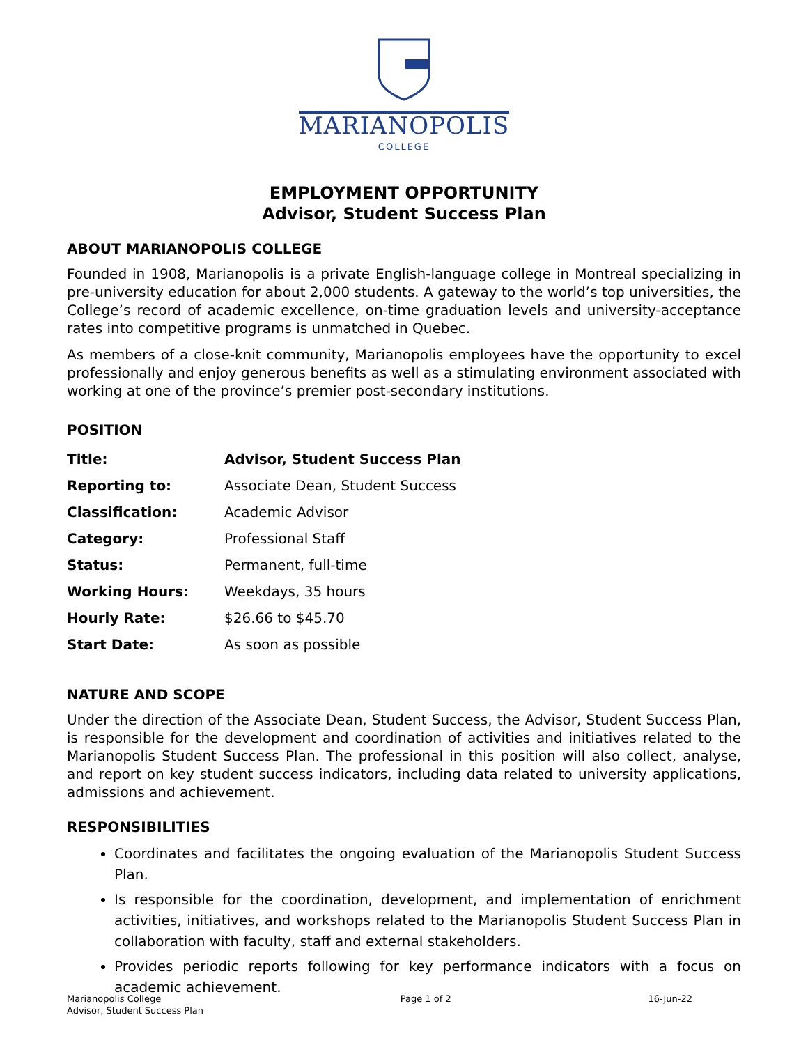MARIANOPOLIS
COLLEGE
EMPLOYMENT OPPORTUNITY
Advisor, Student Success Plan
ABOUT MARIANOPOLIS COLLEGE
Founded in 1908, Marianopolis is a private English-language college in Montreal specializing in pre-university education for about 2,000 students. A gateway to the world’s top universities, the College’s record of academic excellence, on-time graduation levels and university-acceptance rates into competitive programs is unmatched in Quebec.
As members of a close-knit community, Marianopolis employees have the opportunity to excel professionally and enjoy generous benefits as well as a stimulating environment associated with working at one of the province’s premier post-secondary institutions.
POSITION
| Title: | Advisor, Student Success Plan |
| Reporting to: | Associate Dean, Student Success |
| Classification: | Academic Advisor |
| Category: | Professional Staff |
| Status: | Permanent, full-time |
| Working Hours: | Weekdays, 35 hours |
| Hourly Rate: | $26.66 to $45.70 |
| Start Date: | As soon as possible |
NATURE AND SCOPE
Under the direction of the Associate Dean, Student Success, the Advisor, Student Success Plan, is responsible for the development and coordination of activities and initiatives related to the Marianopolis Student Success Plan. The professional in this position will also collect, analyse, and report on key student success indicators, including data related to university applications, admissions and achievement.
RESPONSIBILITIES
Coordinates and facilitates the ongoing evaluation of the Marianopolis Student Success Plan.
Is responsible for the coordination, development, and implementation of enrichment activities, initiatives, and workshops related to the Marianopolis Student Success Plan in collaboration with faculty, staff and external stakeholders.
Provides periodic reports following for key performance indicators with a focus on academic achievement.
Marianopolis College
Advisor, Student Success Plan
Page 1 of 2 16-Jun-22